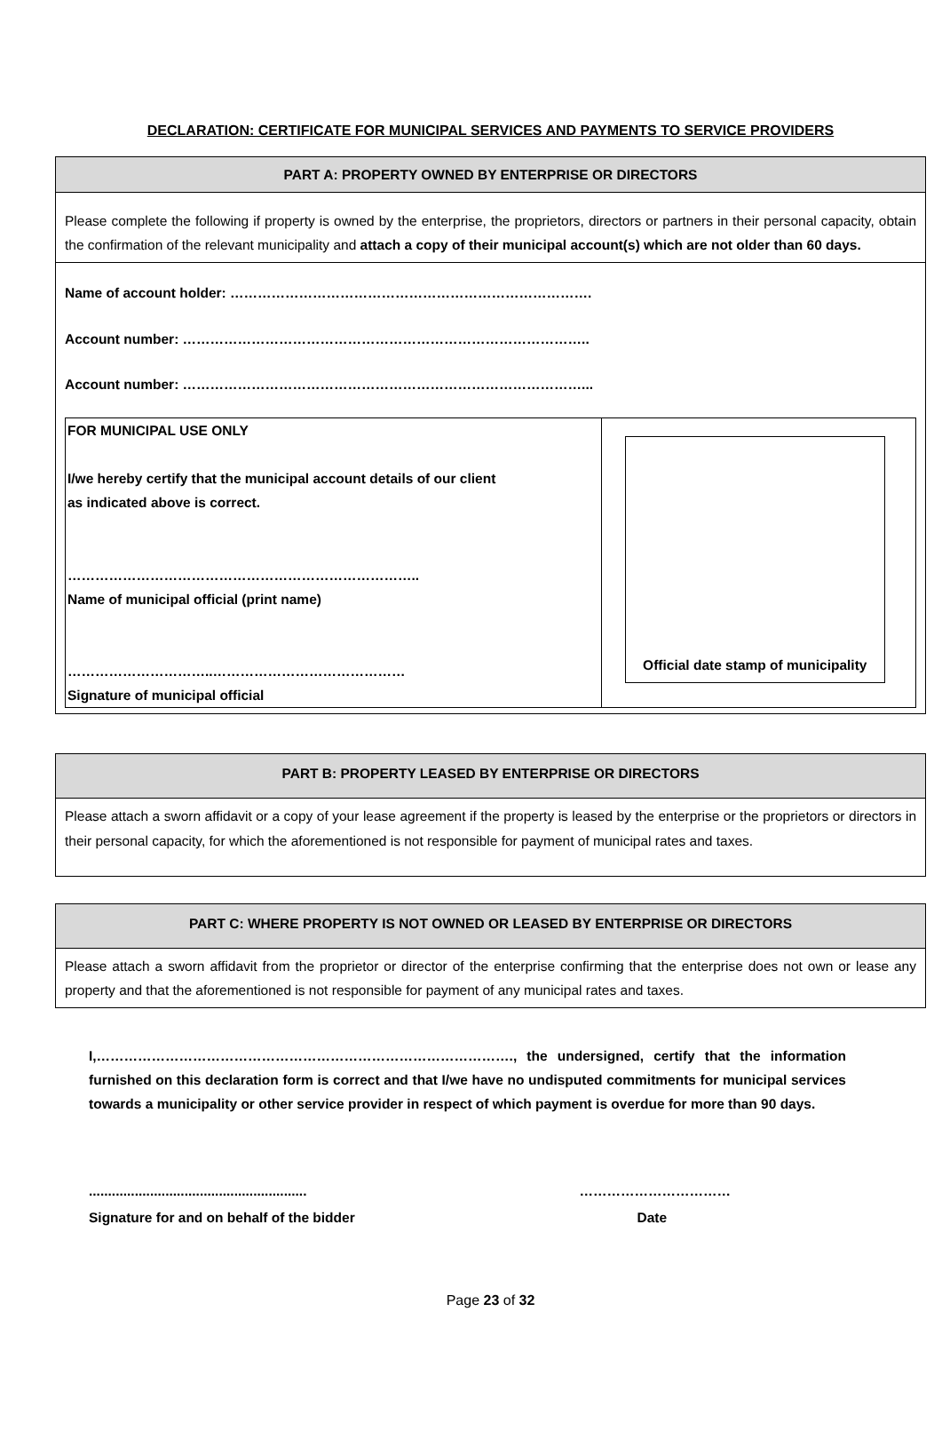DECLARATION: CERTIFICATE FOR MUNICIPAL SERVICES AND PAYMENTS TO SERVICE PROVIDERS
| PART A: PROPERTY OWNED BY ENTERPRISE OR DIRECTORS |
| --- |
| Please complete the following if property is owned by the enterprise, the proprietors, directors or partners in their personal capacity, obtain the confirmation of the relevant municipality and attach a copy of their municipal account(s) which are not older than 60 days. |
| Name of account holder: ……………………………………………………………………. Account number: …………………………………………………………………………….. Account number: ……………………………………………………………………………... / FOR MUNICIPAL USE ONLY I/we hereby certify that the municipal account details of our client as indicated above is correct. ………………………………………………………………….. Name of municipal official (print name) …………………………..…………………………………… Signature of municipal official / Official date stamp of municipality / |
| PART B: PROPERTY LEASED BY ENTERPRISE OR DIRECTORS |
| --- |
| Please attach a sworn affidavit or a copy of your lease agreement if the property is leased by the enterprise or the proprietors or directors in their personal capacity, for which the aforementioned is not responsible for payment of municipal rates and taxes. |
| PART C: WHERE PROPERTY IS NOT OWNED OR LEASED BY ENTERPRISE OR DIRECTORS |
| --- |
| Please attach a sworn affidavit from the proprietor or director of the enterprise confirming that the enterprise does not own or lease any property and that the aforementioned is not responsible for payment of any municipal rates and taxes. |
I,………………………………………………………………………………., the undersigned, certify that the information furnished on this declaration form is correct and that I/we have no undisputed commitments for municipal services towards a municipality or other service provider in respect of which payment is overdue for more than 90 days.
.........................................................
Signature for and on behalf of the bidder
……………………………
Date
Page 23 of 32